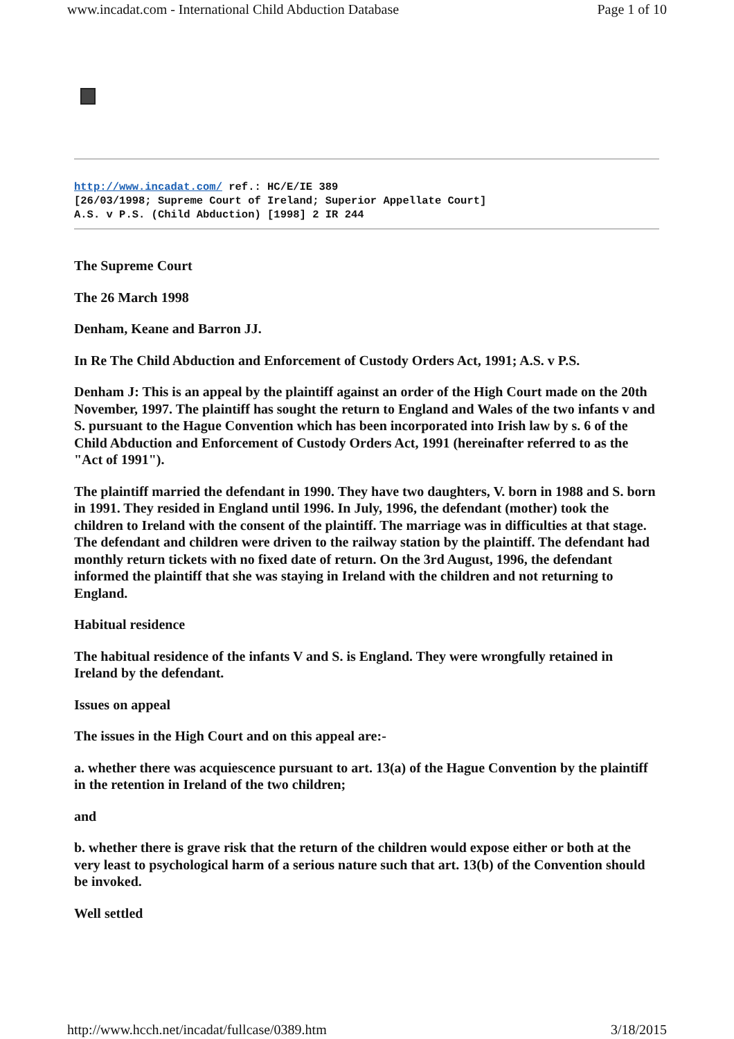www.incadat.com - International Child Abduction Database Page 1 of 10
http://www.incadat.com/ ref.: HC/E/IE 389
[26/03/1998; Supreme Court of Ireland; Superior Appellate Court]
A.S. v P.S. (Child Abduction) [1998] 2 IR 244
The Supreme Court
The 26 March 1998
Denham, Keane and Barron JJ.
In Re The Child Abduction and Enforcement of Custody Orders Act, 1991; A.S. v P.S.
Denham J: This is an appeal by the plaintiff against an order of the High Court made on the 20th November, 1997. The plaintiff has sought the return to England and Wales of the two infants v and S. pursuant to the Hague Convention which has been incorporated into Irish law by s. 6 of the Child Abduction and Enforcement of Custody Orders Act, 1991 (hereinafter referred to as the "Act of 1991").
The plaintiff married the defendant in 1990. They have two daughters, V. born in 1988 and S. born in 1991. They resided in England until 1996. In July, 1996, the defendant (mother) took the children to Ireland with the consent of the plaintiff. The marriage was in difficulties at that stage. The defendant and children were driven to the railway station by the plaintiff. The defendant had monthly return tickets with no fixed date of return. On the 3rd August, 1996, the defendant informed the plaintiff that she was staying in Ireland with the children and not returning to England.
Habitual residence
The habitual residence of the infants V and S. is England. They were wrongfully retained in Ireland by the defendant.
Issues on appeal
The issues in the High Court and on this appeal are:-
a. whether there was acquiescence pursuant to art. 13(a) of the Hague Convention by the plaintiff in the retention in Ireland of the two children;
and
b. whether there is grave risk that the return of the children would expose either or both at the very least to psychological harm of a serious nature such that art. 13(b) of the Convention should be invoked.
Well settled
http://www.hcch.net/incadat/fullcase/0389.htm 3/18/2015